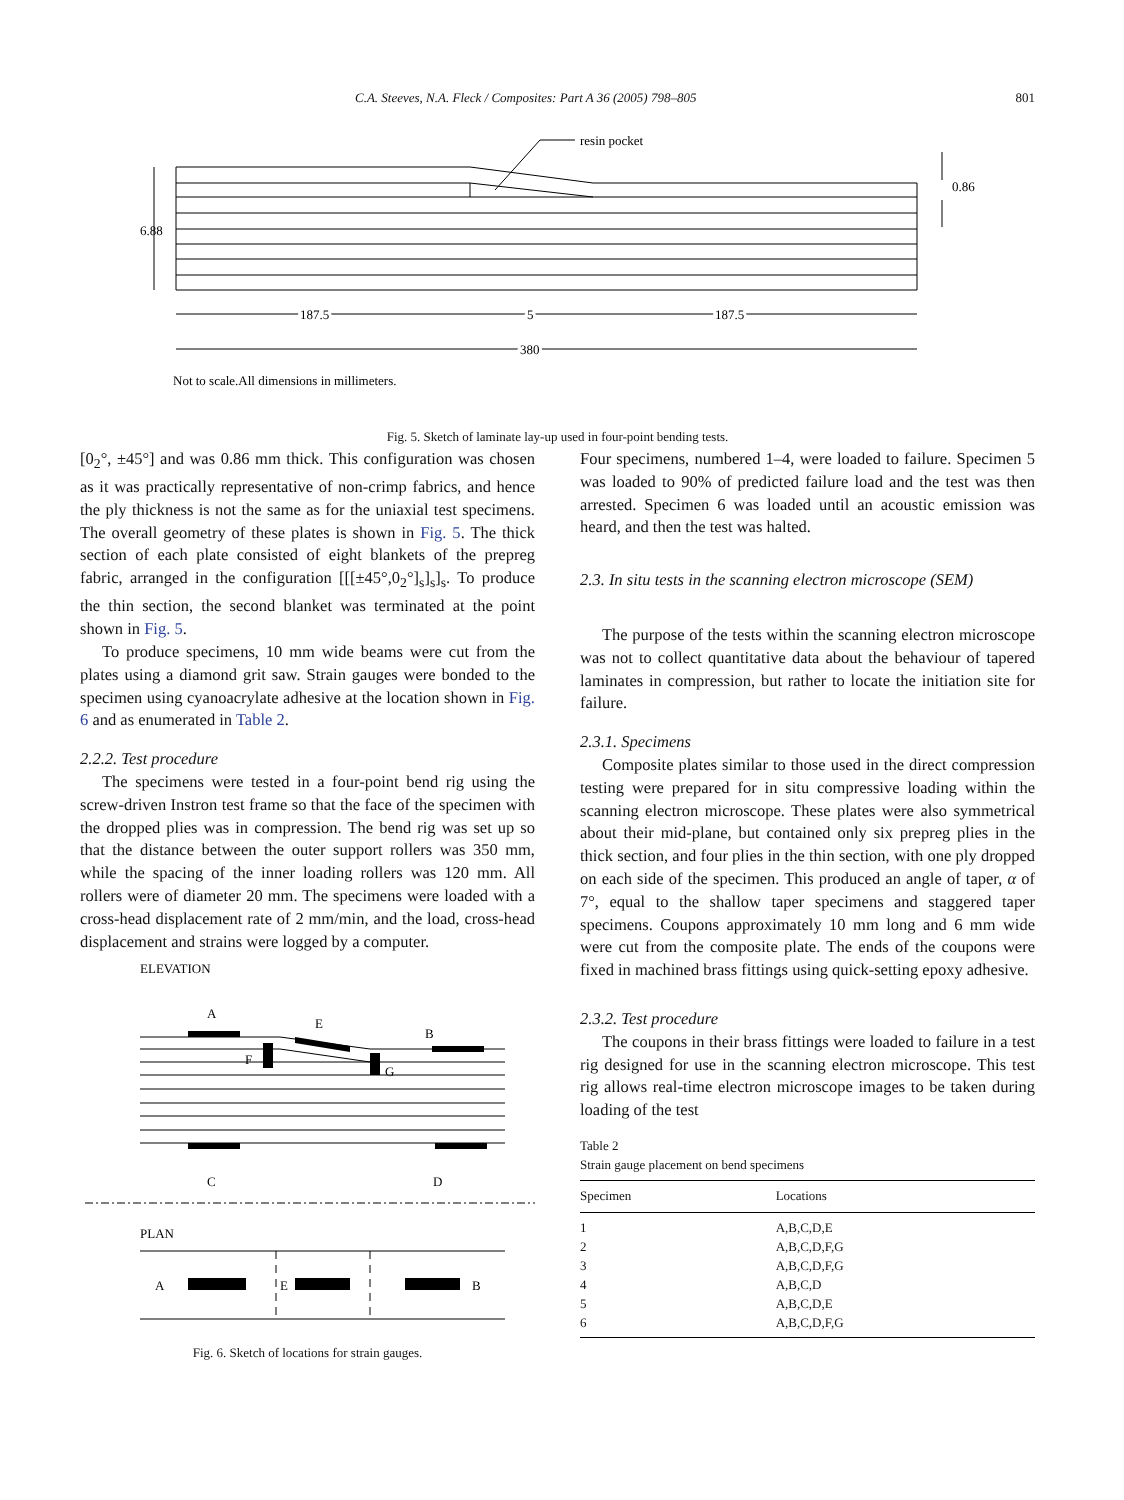C.A. Steeves, N.A. Fleck / Composites: Part A 36 (2005) 798–805 801
resin pocket
6.88
0.86
187.5
5
187.5
380
Not to scale.All dimensions in millimeters.
Fig. 5. Sketch of laminate lay-up used in four-point bending tests.
[0<sub>2</sub>°, ±45°] and was 0.86 mm thick. This configuration was chosen as it was practically representative of non-crimp fabrics, and hence the ply thickness is not the same as for the uniaxial test specimens. The overall geometry of these plates is shown in Fig. 5. The thick section of each plate consisted of eight blankets of the prepreg fabric, arranged in the configuration [[[±45°,0<sub>2</sub>°]<sub>s</sub>]<sub>s</sub>]<sub>s</sub>. To produce the thin section, the second blanket was terminated at the point shown in Fig. 5.
To produce specimens, 10 mm wide beams were cut from the plates using a diamond grit saw. Strain gauges were bonded to the specimen using cyanoacrylate adhesive at the location shown in Fig. 6 and as enumerated in Table 2.
2.2.2. Test procedure
The specimens were tested in a four-point bend rig using the screw-driven Instron test frame so that the face of the specimen with the dropped plies was in compression. The bend rig was set up so that the distance between the outer support rollers was 350 mm, while the spacing of the inner loading rollers was 120 mm. All rollers were of diameter 20 mm. The specimens were loaded with a cross-head displacement rate of 2 mm/min, and the load, cross-head displacement and strains were logged by a computer.
ELEVATION
A
E
B
F
G
C
D
PLAN
A
E
B
Fig. 6. Sketch of locations for strain gauges.
Four specimens, numbered 1–4, were loaded to failure. Specimen 5 was loaded to 90% of predicted failure load and the test was then arrested. Specimen 6 was loaded until an acoustic emission was heard, and then the test was halted.
2.3. In situ tests in the scanning electron microscope (SEM)
The purpose of the tests within the scanning electron microscope was not to collect quantitative data about the behaviour of tapered laminates in compression, but rather to locate the initiation site for failure.
2.3.1. Specimens
Composite plates similar to those used in the direct compression testing were prepared for in situ compressive loading within the scanning electron microscope. These plates were also symmetrical about their mid-plane, but contained only six prepreg plies in the thick section, and four plies in the thin section, with one ply dropped on each side of the specimen. This produced an angle of taper, α of 7°, equal to the shallow taper specimens and staggered taper specimens. Coupons approximately 10 mm long and 6 mm wide were cut from the composite plate. The ends of the coupons were fixed in machined brass fittings using quick-setting epoxy adhesive.
2.3.2. Test procedure
The coupons in their brass fittings were loaded to failure in a test rig designed for use in the scanning electron microscope. This test rig allows real-time electron microscope images to be taken during loading of the test
Table 2
Strain gauge placement on bend specimens
| Specimen | Locations |
| --- | --- |
| 1 | A,B,C,D,E |
| 2 | A,B,C,D,F,G |
| 3 | A,B,C,D,F,G |
| 4 | A,B,C,D |
| 5 | A,B,C,D,E |
| 6 | A,B,C,D,F,G |